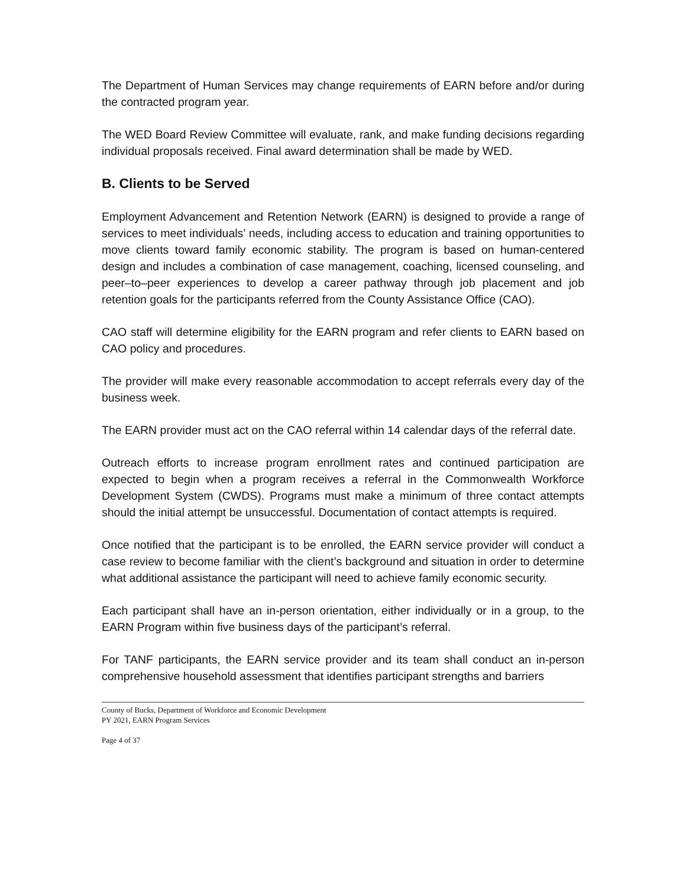The Department of Human Services may change requirements of EARN before and/or during the contracted program year.
The WED Board Review Committee will evaluate, rank, and make funding decisions regarding individual proposals received. Final award determination shall be made by WED.
B. Clients to be Served
Employment Advancement and Retention Network (EARN) is designed to provide a range of services to meet individuals’ needs, including access to education and training opportunities to move clients toward family economic stability. The program is based on human-centered design and includes a combination of case management, coaching, licensed counseling, and peer–to–peer experiences to develop a career pathway through job placement and job retention goals for the participants referred from the County Assistance Office (CAO).
CAO staff will determine eligibility for the EARN program and refer clients to EARN based on CAO policy and procedures.
The provider will make every reasonable accommodation to accept referrals every day of the business week.
The EARN provider must act on the CAO referral within 14 calendar days of the referral date.
Outreach efforts to increase program enrollment rates and continued participation are expected to begin when a program receives a referral in the Commonwealth Workforce Development System (CWDS). Programs must make a minimum of three contact attempts should the initial attempt be unsuccessful. Documentation of contact attempts is required.
Once notified that the participant is to be enrolled, the EARN service provider will conduct a case review to become familiar with the client’s background and situation in order to determine what additional assistance the participant will need to achieve family economic security.
Each participant shall have an in-person orientation, either individually or in a group, to the EARN Program within five business days of the participant’s referral.
For TANF participants, the EARN service provider and its team shall conduct an in-person comprehensive household assessment that identifies participant strengths and barriers
County of Bucks, Department of Workforce and Economic Development
PY 2021, EARN Program Services
Page 4 of 37